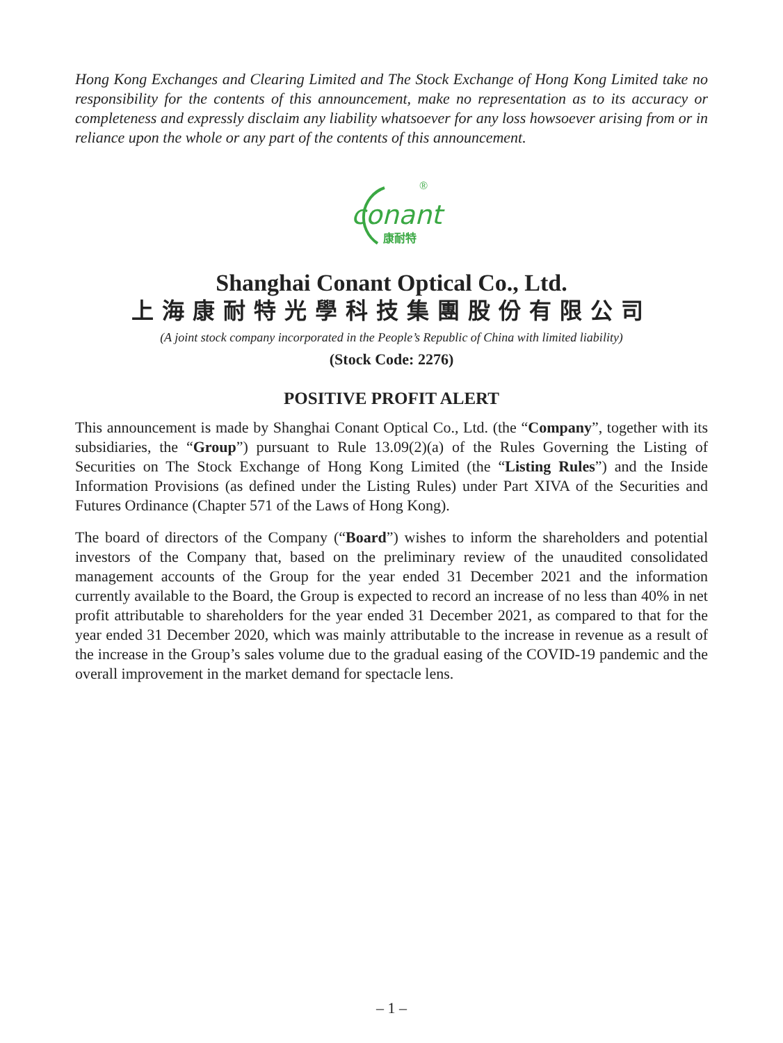Hong Kong Exchanges and Clearing Limited and The Stock Exchange of Hong Kong Limited take no responsibility for the contents of this announcement, make no representation as to its accuracy or completeness and expressly disclaim any liability whatsoever for any loss howsoever arising from or in reliance upon the whole or any part of the contents of this announcement.
conant
康耐特
®
Shanghai Conant Optical Co., Ltd.
上海康耐特光學科技集團股份有限公司
(A joint stock company incorporated in the People’s Republic of China with limited liability)
(Stock Code: 2276)
POSITIVE PROFIT ALERT
This announcement is made by Shanghai Conant Optical Co., Ltd. (the “Company”, together with its subsidiaries, the “Group”) pursuant to Rule 13.09(2)(a) of the Rules Governing the Listing of Securities on The Stock Exchange of Hong Kong Limited (the “Listing Rules”) and the Inside Information Provisions (as defined under the Listing Rules) under Part XIVA of the Securities and Futures Ordinance (Chapter 571 of the Laws of Hong Kong).
The board of directors of the Company (“Board”) wishes to inform the shareholders and potential investors of the Company that, based on the preliminary review of the unaudited consolidated management accounts of the Group for the year ended 31 December 2021 and the information currently available to the Board, the Group is expected to record an increase of no less than 40% in net profit attributable to shareholders for the year ended 31 December 2021, as compared to that for the year ended 31 December 2020, which was mainly attributable to the increase in revenue as a result of the increase in the Group’s sales volume due to the gradual easing of the COVID-19 pandemic and the overall improvement in the market demand for spectacle lens.
– 1 –